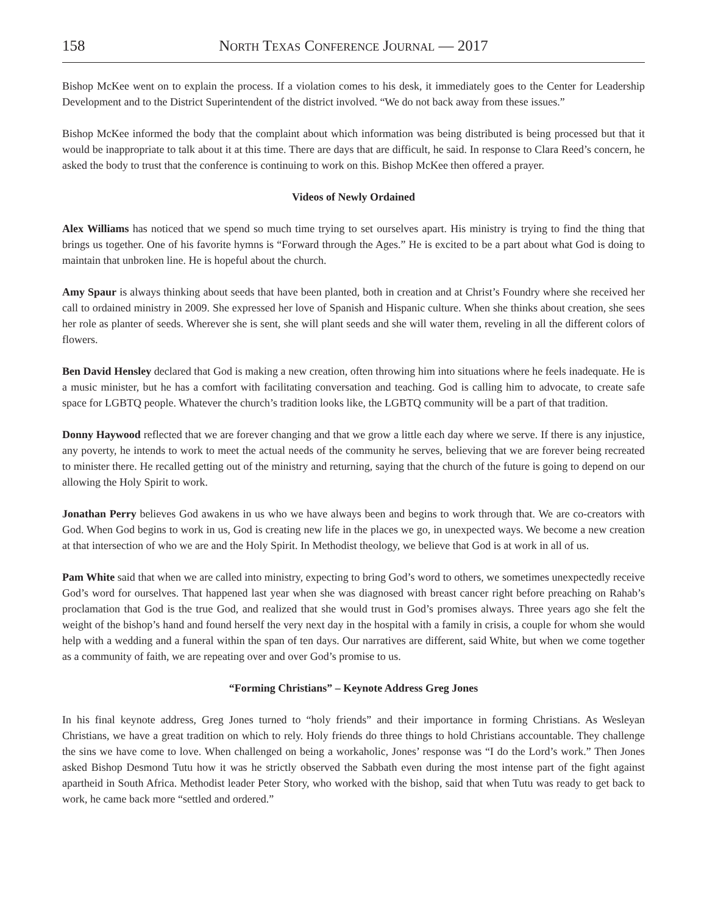158 North Texas Conference Journal — 2017
Bishop McKee went on to explain the process. If a violation comes to his desk, it immediately goes to the Center for Leadership Development and to the District Superintendent of the district involved. “We do not back away from these issues.”
Bishop McKee informed the body that the complaint about which information was being distributed is being processed but that it would be inappropriate to talk about it at this time. There are days that are difficult, he said. In response to Clara Reed’s concern, he asked the body to trust that the conference is continuing to work on this. Bishop McKee then offered a prayer.
Videos of Newly Ordained
Alex Williams has noticed that we spend so much time trying to set ourselves apart. His ministry is trying to find the thing that brings us together. One of his favorite hymns is “Forward through the Ages.” He is excited to be a part about what God is doing to maintain that unbroken line. He is hopeful about the church.
Amy Spaur is always thinking about seeds that have been planted, both in creation and at Christ’s Foundry where she received her call to ordained ministry in 2009. She expressed her love of Spanish and Hispanic culture. When she thinks about creation, she sees her role as planter of seeds. Wherever she is sent, she will plant seeds and she will water them, reveling in all the different colors of flowers.
Ben David Hensley declared that God is making a new creation, often throwing him into situations where he feels inadequate. He is a music minister, but he has a comfort with facilitating conversation and teaching. God is calling him to advocate, to create safe space for LGBTQ people. Whatever the church’s tradition looks like, the LGBTQ community will be a part of that tradition.
Donny Haywood reflected that we are forever changing and that we grow a little each day where we serve. If there is any injustice, any poverty, he intends to work to meet the actual needs of the community he serves, believing that we are forever being recreated to minister there. He recalled getting out of the ministry and returning, saying that the church of the future is going to depend on our allowing the Holy Spirit to work.
Jonathan Perry believes God awakens in us who we have always been and begins to work through that. We are co-creators with God. When God begins to work in us, God is creating new life in the places we go, in unexpected ways. We become a new creation at that intersection of who we are and the Holy Spirit. In Methodist theology, we believe that God is at work in all of us.
Pam White said that when we are called into ministry, expecting to bring God’s word to others, we sometimes unexpectedly receive God’s word for ourselves. That happened last year when she was diagnosed with breast cancer right before preaching on Rahab’s proclamation that God is the true God, and realized that she would trust in God’s promises always. Three years ago she felt the weight of the bishop’s hand and found herself the very next day in the hospital with a family in crisis, a couple for whom she would help with a wedding and a funeral within the span of ten days. Our narratives are different, said White, but when we come together as a community of faith, we are repeating over and over God’s promise to us.
“Forming Christians” – Keynote Address Greg Jones
In his final keynote address, Greg Jones turned to “holy friends” and their importance in forming Christians. As Wesleyan Christians, we have a great tradition on which to rely. Holy friends do three things to hold Christians accountable. They challenge the sins we have come to love. When challenged on being a workaholic, Jones’ response was “I do the Lord’s work.” Then Jones asked Bishop Desmond Tutu how it was he strictly observed the Sabbath even during the most intense part of the fight against apartheid in South Africa. Methodist leader Peter Story, who worked with the bishop, said that when Tutu was ready to get back to work, he came back more “settled and ordered.”